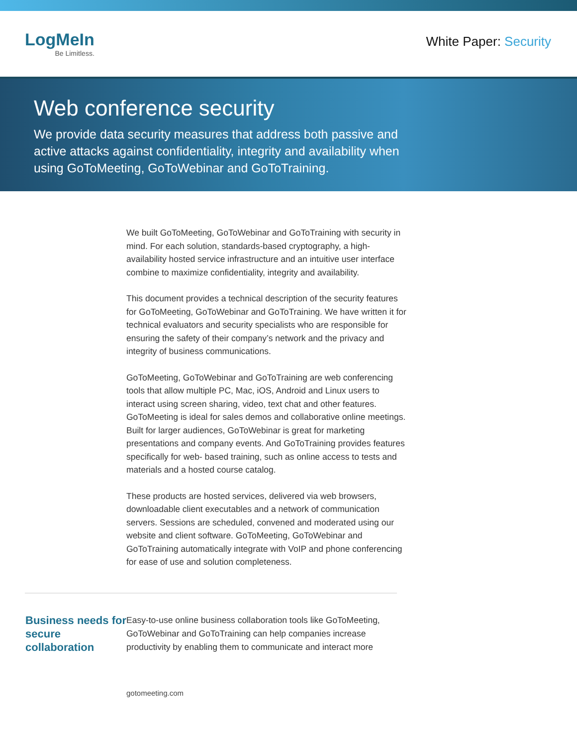LogMeIn
Be Limitless.
White Paper: Security
Web conference security
We provide data security measures that address both passive and active attacks against confidentiality, integrity and availability when using GoToMeeting, GoToWebinar and GoToTraining.
We built GoToMeeting, GoToWebinar and GoToTraining with security in mind. For each solution, standards-based cryptography, a high-availability hosted service infrastructure and an intuitive user interface combine to maximize confidentiality, integrity and availability.
This document provides a technical description of the security features for GoToMeeting, GoToWebinar and GoToTraining. We have written it for technical evaluators and security specialists who are responsible for ensuring the safety of their company’s network and the privacy and integrity of business communications.
GoToMeeting, GoToWebinar and GoToTraining are web conferencing tools that allow multiple PC, Mac, iOS, Android and Linux users to interact using screen sharing, video, text chat and other features. GoToMeeting is ideal for sales demos and collaborative online meetings. Built for larger audiences, GoToWebinar is great for marketing presentations and company events. And GoToTraining provides features specifically for web- based training, such as online access to tests and materials and a hosted course catalog.
These products are hosted services, delivered via web browsers, downloadable client executables and a network of communication servers. Sessions are scheduled, convened and moderated using our website and client software. GoToMeeting, GoToWebinar and GoToTraining automatically integrate with VoIP and phone conferencing for ease of use and solution completeness.
Business needs for secure collaboration
Easy-to-use online business collaboration tools like GoToMeeting, GoToWebinar and GoToTraining can help companies increase productivity by enabling them to communicate and interact more
gotomeeting.com